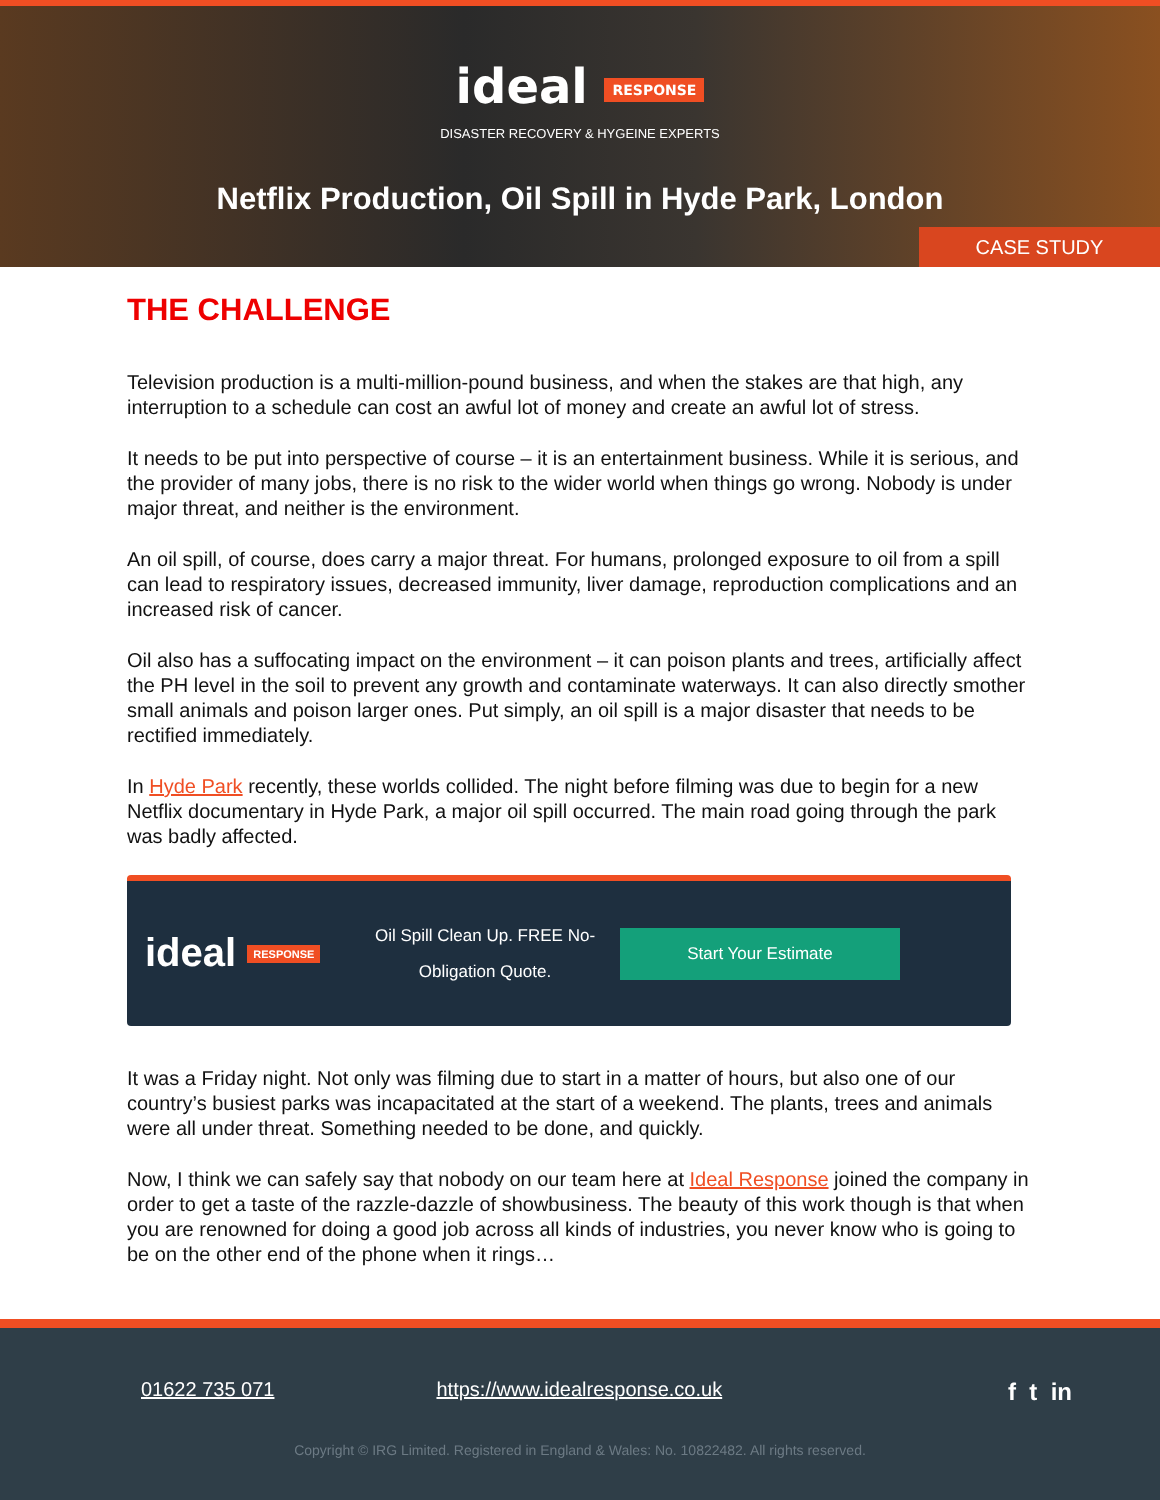ideal RESPONSE
DISASTER RECOVERY & HYGEINE EXPERTS
Netflix Production, Oil Spill in Hyde Park, London
CASE STUDY
THE CHALLENGE
Television production is a multi-million-pound business, and when the stakes are that high, any interruption to a schedule can cost an awful lot of money and create an awful lot of stress.
It needs to be put into perspective of course – it is an entertainment business. While it is serious, and the provider of many jobs, there is no risk to the wider world when things go wrong. Nobody is under major threat, and neither is the environment.
An oil spill, of course, does carry a major threat. For humans, prolonged exposure to oil from a spill can lead to respiratory issues, decreased immunity, liver damage, reproduction complications and an increased risk of cancer.
Oil also has a suffocating impact on the environment – it can poison plants and trees, artificially affect the PH level in the soil to prevent any growth and contaminate waterways. It can also directly smother small animals and poison larger ones. Put simply, an oil spill is a major disaster that needs to be rectified immediately.
In Hyde Park recently, these worlds collided. The night before filming was due to begin for a new Netflix documentary in Hyde Park, a major oil spill occurred. The main road going through the park was badly affected.
ideal RESPONSE
Oil Spill Clean Up. FREE No-Obligation Quote.
Start Your Estimate
It was a Friday night. Not only was filming due to start in a matter of hours, but also one of our country’s busiest parks was incapacitated at the start of a weekend. The plants, trees and animals were all under threat. Something needed to be done, and quickly.
Now, I think we can safely say that nobody on our team here at Ideal Response joined the company in order to get a taste of the razzle-dazzle of showbusiness. The beauty of this work though is that when you are renowned for doing a good job across all kinds of industries, you never know who is going to be on the other end of the phone when it rings…
01622 735 071 https://www.idealresponse.co.uk f t in
Copyright © IRG Limited. Registered in England & Wales: No. 10822482. All rights reserved.